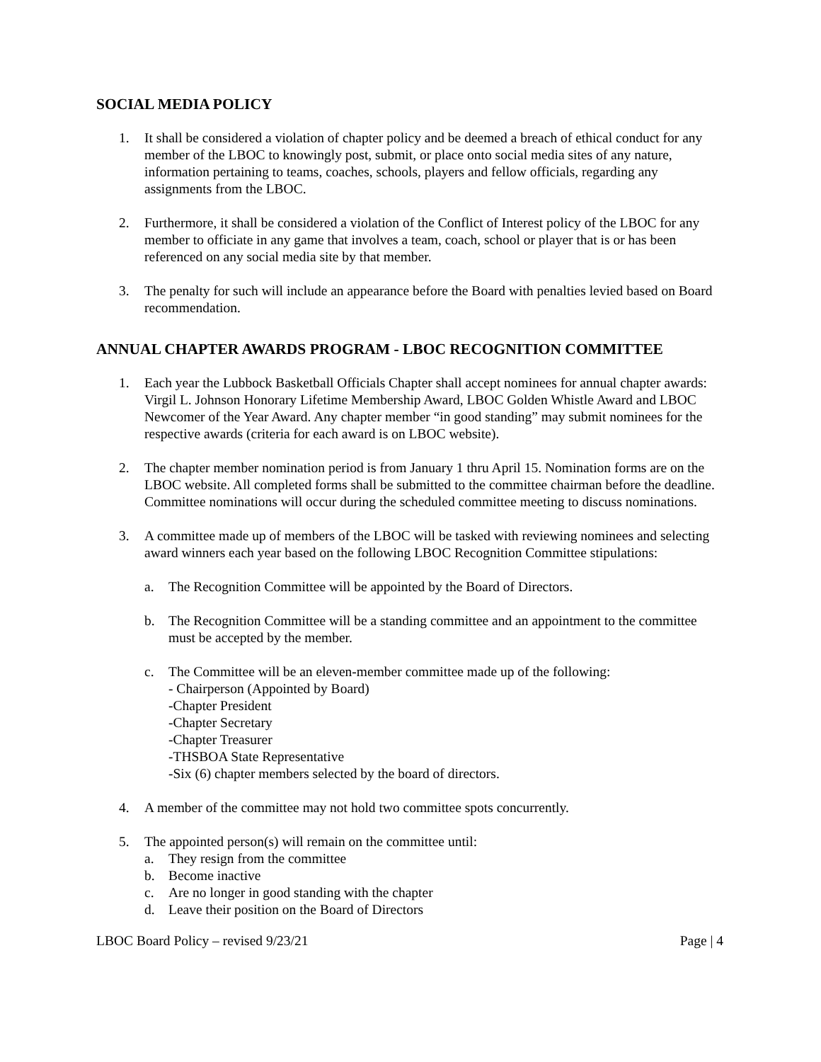SOCIAL MEDIA POLICY
1. It shall be considered a violation of chapter policy and be deemed a breach of ethical conduct for any member of the LBOC to knowingly post, submit, or place onto social media sites of any nature, information pertaining to teams, coaches, schools, players and fellow officials, regarding any assignments from the LBOC.
2. Furthermore, it shall be considered a violation of the Conflict of Interest policy of the LBOC for any member to officiate in any game that involves a team, coach, school or player that is or has been referenced on any social media site by that member.
3. The penalty for such will include an appearance before the Board with penalties levied based on Board recommendation.
ANNUAL CHAPTER AWARDS PROGRAM - LBOC RECOGNITION COMMITTEE
1. Each year the Lubbock Basketball Officials Chapter shall accept nominees for annual chapter awards: Virgil L. Johnson Honorary Lifetime Membership Award, LBOC Golden Whistle Award and LBOC Newcomer of the Year Award. Any chapter member “in good standing” may submit nominees for the respective awards (criteria for each award is on LBOC website).
2. The chapter member nomination period is from January 1 thru April 15. Nomination forms are on the LBOC website. All completed forms shall be submitted to the committee chairman before the deadline. Committee nominations will occur during the scheduled committee meeting to discuss nominations.
3. A committee made up of members of the LBOC will be tasked with reviewing nominees and selecting award winners each year based on the following LBOC Recognition Committee stipulations:
a. The Recognition Committee will be appointed by the Board of Directors.
b. The Recognition Committee will be a standing committee and an appointment to the committee must be accepted by the member.
c. The Committee will be an eleven-member committee made up of the following:
- Chairperson (Appointed by Board)
-Chapter President
-Chapter Secretary
-Chapter Treasurer
-THSBOA State Representative
-Six (6) chapter members selected by the board of directors.
4. A member of the committee may not hold two committee spots concurrently.
5. The appointed person(s) will remain on the committee until:
a. They resign from the committee
b. Become inactive
c. Are no longer in good standing with the chapter
d. Leave their position on the Board of Directors
LBOC Board Policy – revised 9/23/21 Page | 4